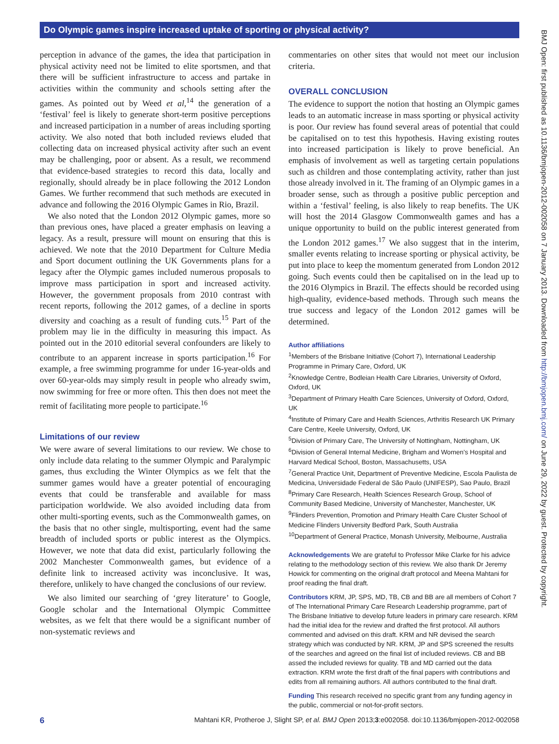Do Olympic games inspire increased uptake of sporting or physical activity?
perception in advance of the games, the idea that participation in physical activity need not be limited to elite sportsmen, and that there will be sufficient infrastructure to access and partake in activities within the community and schools setting after the games. As pointed out by Weed et al,<sup>14</sup> the generation of a ‘festival’ feel is likely to generate short-term positive perceptions and increased participation in a number of areas including sporting activity. We also noted that both included reviews eluded that collecting data on increased physical activity after such an event may be challenging, poor or absent. As a result, we recommend that evidence-based strategies to record this data, locally and regionally, should already be in place following the 2012 London Games. We further recommend that such methods are executed in advance and following the 2016 Olympic Games in Rio, Brazil.
We also noted that the London 2012 Olympic games, more so than previous ones, have placed a greater emphasis on leaving a legacy. As a result, pressure will mount on ensuring that this is achieved. We note that the 2010 Department for Culture Media and Sport document outlining the UK Governments plans for a legacy after the Olympic games included numerous proposals to improve mass participation in sport and increased activity. However, the government proposals from 2010 contrast with recent reports, following the 2012 games, of a decline in sports diversity and coaching as a result of funding cuts.<sup>15</sup> Part of the problem may lie in the difficulty in measuring this impact. As pointed out in the 2010 editorial several confounders are likely to contribute to an apparent increase in sports participation.<sup>16</sup> For example, a free swimming programme for under 16-year-olds and over 60-year-olds may simply result in people who already swim, now swimming for free or more often. This then does not meet the remit of facilitating more people to participate.<sup>16</sup>
Limitations of our review
We were aware of several limitations to our review. We chose to only include data relating to the summer Olympic and Paralympic games, thus excluding the Winter Olympics as we felt that the summer games would have a greater potential of encouraging events that could be transferable and available for mass participation worldwide. We also avoided including data from other multi-sporting events, such as the Commonwealth games, on the basis that no other single, multisporting, event had the same breadth of included sports or public interest as the Olympics. However, we note that data did exist, particularly following the 2002 Manchester Commonwealth games, but evidence of a definite link to increased activity was inconclusive. It was, therefore, unlikely to have changed the conclusions of our review.
We also limited our searching of ‘grey literature’ to Google, Google scholar and the International Olympic Committee websites, as we felt that there would be a significant number of non-systematic reviews and
commentaries on other sites that would not meet our inclusion criteria.
OVERALL CONCLUSION
The evidence to support the notion that hosting an Olympic games leads to an automatic increase in mass sporting or physical activity is poor. Our review has found several areas of potential that could be capitalised on to test this hypothesis. Having existing routes into increased participation is likely to prove beneficial. An emphasis of involvement as well as targeting certain populations such as children and those contemplating activity, rather than just those already involved in it. The framing of an Olympic games in a broader sense, such as through a positive public perception and within a ‘festival’ feeling, is also likely to reap benefits. The UK will host the 2014 Glasgow Commonwealth games and has a unique opportunity to build on the public interest generated from the London 2012 games.<sup>17</sup> We also suggest that in the interim, smaller events relating to increase sporting or physical activity, be put into place to keep the momentum generated from London 2012 going. Such events could then be capitalised on in the lead up to the 2016 Olympics in Brazil. The effects should be recorded using high-quality, evidence-based methods. Through such means the true success and legacy of the London 2012 games will be determined.
Author affiliations
<sup>1</sup> Members of the Brisbane Initiative (Cohort 7), International Leadership Programme in Primary Care, Oxford, UK
<sup>2</sup> Knowledge Centre, Bodleian Health Care Libraries, University of Oxford, Oxford, UK
<sup>3</sup> Department of Primary Health Care Sciences, University of Oxford, Oxford, UK
<sup>4</sup> Institute of Primary Care and Health Sciences, Arthritis Research UK Primary Care Centre, Keele University, Oxford, UK
<sup>5</sup> Division of Primary Care, The University of Nottingham, Nottingham, UK
<sup>6</sup> Division of General Internal Medicine, Brigham and Women’s Hospital and Harvard Medical School, Boston, Massachusetts, USA
<sup>7</sup> General Practice Unit, Department of Preventive Medicine, Escola Paulista de Medicina, Universidade Federal de São Paulo (UNIFESP), Sao Paulo, Brazil
<sup>8</sup> Primary Care Research, Health Sciences Research Group, School of Community Based Medicine, University of Manchester, Manchester, UK
<sup>9</sup> Flinders Prevention, Promotion and Primary Health Care Cluster School of Medicine Flinders University Bedford Park, South Australia
<sup>10</sup> Department of General Practice, Monash University, Melbourne, Australia
Acknowledgements We are grateful to Professor Mike Clarke for his advice relating to the methodology section of this review. We also thank Dr Jeremy Howick for commenting on the original draft protocol and Meena Mahtani for proof reading the final draft.
Contributors KRM, JP, SPS, MD, TB, CB and BB are all members of Cohort 7 of The International Primary Care Research Leadership programme, part of The Brisbane Initiative to develop future leaders in primary care research. KRM had the initial idea for the review and drafted the first protocol. All authors commented and advised on this draft. KRM and NR devised the search strategy which was conducted by NR. KRM, JP and SPS screened the results of the searches and agreed on the final list of included reviews. CB and BB assed the included reviews for quality. TB and MD carried out the data extraction. KRM wrote the first draft of the final papers with contributions and edits from all remaining authors. All authors contributed to the final draft.
Funding This research received no specific grant from any funding agency in the public, commercial or not-for-profit sectors.
BMJ Open: first published as 10.1136/bmjopen-2012-002058 on 7 January 2013. Downloaded from http://bmjopen.bmj.com/ on June 29, 2022 by guest. Protected by copyright.
6 Mahtani KR, Protheroe J, Slight SP, et al. BMJ Open 2013;3:e002058. doi:10.1136/bmjopen-2012-002058